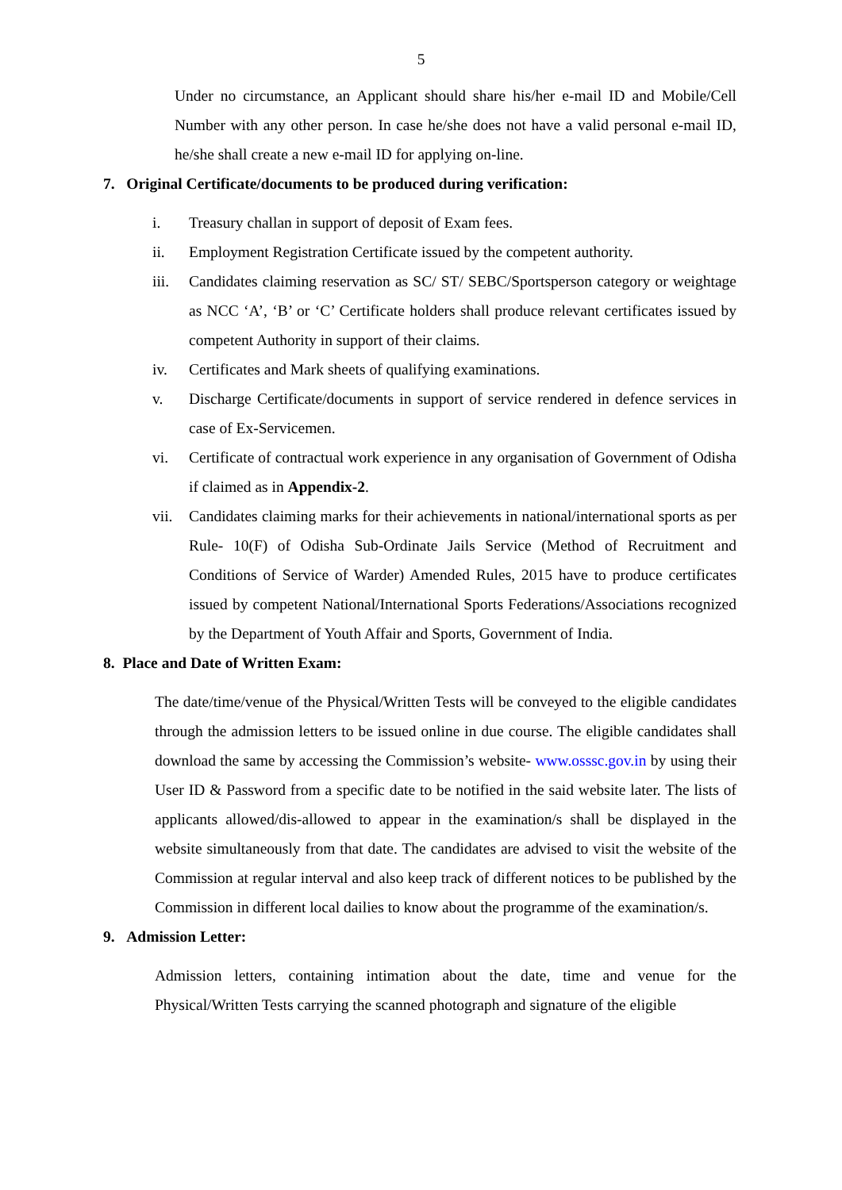5
Under no circumstance, an Applicant should share his/her e-mail ID and Mobile/Cell Number with any other person. In case he/she does not have a valid personal e-mail ID, he/she shall create a new e-mail ID for applying on-line.
7. Original Certificate/documents to be produced during verification:
i. Treasury challan in support of deposit of Exam fees.
ii. Employment Registration Certificate issued by the competent authority.
iii.
Candidates claiming reservation as SC/ ST/ SEBC/Sportsperson category or weightage as NCC ‘A’, ‘B’ or ‘C’ Certificate holders shall produce relevant certificates issued by competent Authority in support of their claims.
iv. Certificates and Mark sheets of qualifying examinations.
v. Discharge Certificate/documents in support of service rendered in defence services in case of Ex-Servicemen.
vi. Certificate of contractual work experience in any organisation of Government of Odisha if claimed as in Appendix-2.
vii.
Candidates claiming marks for their achievements in national/international sports as per Rule- 10(F) of Odisha Sub-Ordinate Jails Service (Method of Recruitment and Conditions of Service of Warder) Amended Rules, 2015 have to produce certificates issued by competent National/International Sports Federations/Associations recognized by the Department of Youth Affair and Sports, Government of India.
8. Place and Date of Written Exam:
The date/time/venue of the Physical/Written Tests will be conveyed to the eligible candidates through the admission letters to be issued online in due course. The eligible candidates shall download the same by accessing the Commission’s website- www.osssc.gov.in by using their User ID & Password from a specific date to be notified in the said website later. The lists of applicants allowed/dis-allowed to appear in the examination/s shall be displayed in the website simultaneously from that date. The candidates are advised to visit the website of the Commission at regular interval and also keep track of different notices to be published by the Commission in different local dailies to know about the programme of the examination/s.
9. Admission Letter:
Admission letters, containing intimation about the date, time and venue for the Physical/Written Tests carrying the scanned photograph and signature of the eligible